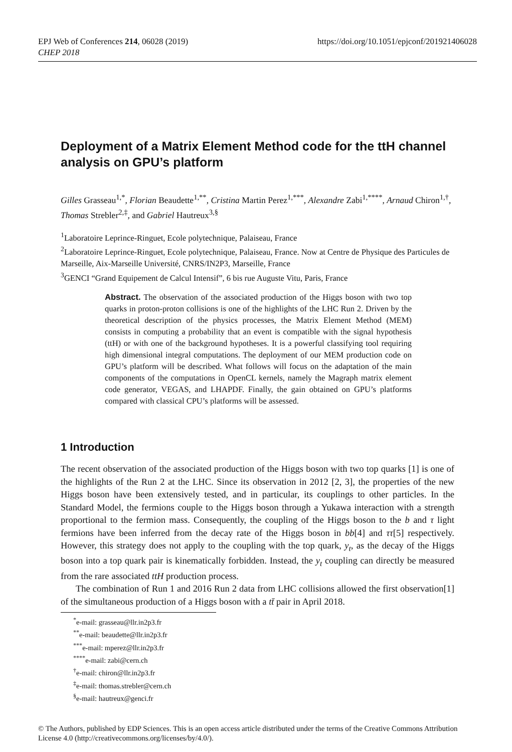EPJ Web of Conferences 214, 06028 (2019)
CHEP 2018
https://doi.org/10.1051/epjconf/201921406028
Deployment of a Matrix Element Method code for the ttH channel analysis on GPU’s platform
Gilles Grasseau<sup>1,*</sup>, Florian Beaudette<sup>1,**</sup>, Cristina Martin Perez<sup>1,***</sup>, Alexandre Zabi<sup>1,****</sup>, Arnaud Chiron<sup>1,†</sup>, Thomas Strebler<sup>2,‡</sup>, and Gabriel Hautreux<sup>3,§</sup>
<sup>1</sup> Laboratoire Leprince-Ringuet, Ecole polytechnique, Palaiseau, France
<sup>2</sup> Laboratoire Leprince-Ringuet, Ecole polytechnique, Palaiseau, France. Now at Centre de Physique des Particules de Marseille, Aix-Marseille Université, CNRS/IN2P3, Marseille, France
<sup>3</sup> GENCI “Grand Equipement de Calcul Intensif”, 6 bis rue Auguste Vitu, Paris, France
Abstract. The observation of the associated production of the Higgs boson with two top quarks in proton-proton collisions is one of the highlights of the LHC Run 2. Driven by the theoretical description of the physics processes, the Matrix Element Method (MEM) consists in computing a probability that an event is compatible with the signal hypothesis (ttH) or with one of the background hypotheses. It is a powerful classifying tool requiring high dimensional integral computations. The deployment of our MEM production code on GPU’s platform will be described. What follows will focus on the adaptation of the main components of the computations in OpenCL kernels, namely the Magraph matrix element code generator, VEGAS, and LHAPDF. Finally, the gain obtained on GPU’s platforms compared with classical CPU’s platforms will be assessed.
1 Introduction
The recent observation of the associated production of the Higgs boson with two top quarks [1] is one of the highlights of the Run 2 at the LHC. Since its observation in 2012 [2, 3], the properties of the new Higgs boson have been extensively tested, and in particular, its couplings to other particles. In the Standard Model, the fermions couple to the Higgs boson through a Yukawa interaction with a strength proportional to the fermion mass. Consequently, the coupling of the Higgs boson to the b and τ light fermions have been inferred from the decay rate of the Higgs boson in bb[4] and ττ[5] respectively. However, this strategy does not apply to the coupling with the top quark, y<sub>t</sub>, as the decay of the Higgs boson into a top quark pair is kinematically forbidden. Instead, the y<sub>t</sub> coupling can directly be measured from the rare associated ttH production process.
The combination of Run 1 and 2016 Run 2 data from LHC collisions allowed the first observation[1] of the simultaneous production of a Higgs boson with a tt̄ pair in April 2018.
<sup>*</sup> e-mail: grasseau@llr.in2p3.fr
<sup>**</sup> e-mail: beaudette@llr.in2p3.fr
<sup>***</sup> e-mail: mperez@llr.in2p3.fr
<sup>****</sup>e-mail: zabi@cern.ch
<sup>†</sup> e-mail: chiron@llr.in2p3.fr
<sup>‡</sup> e-mail: thomas.strebler@cern.ch
<sup>§</sup> e-mail: hautreux@genci.fr
© The Authors, published by EDP Sciences. This is an open access article distributed under the terms of the Creative Commons Attribution License 4.0 (http://creativecommons.org/licenses/by/4.0/).